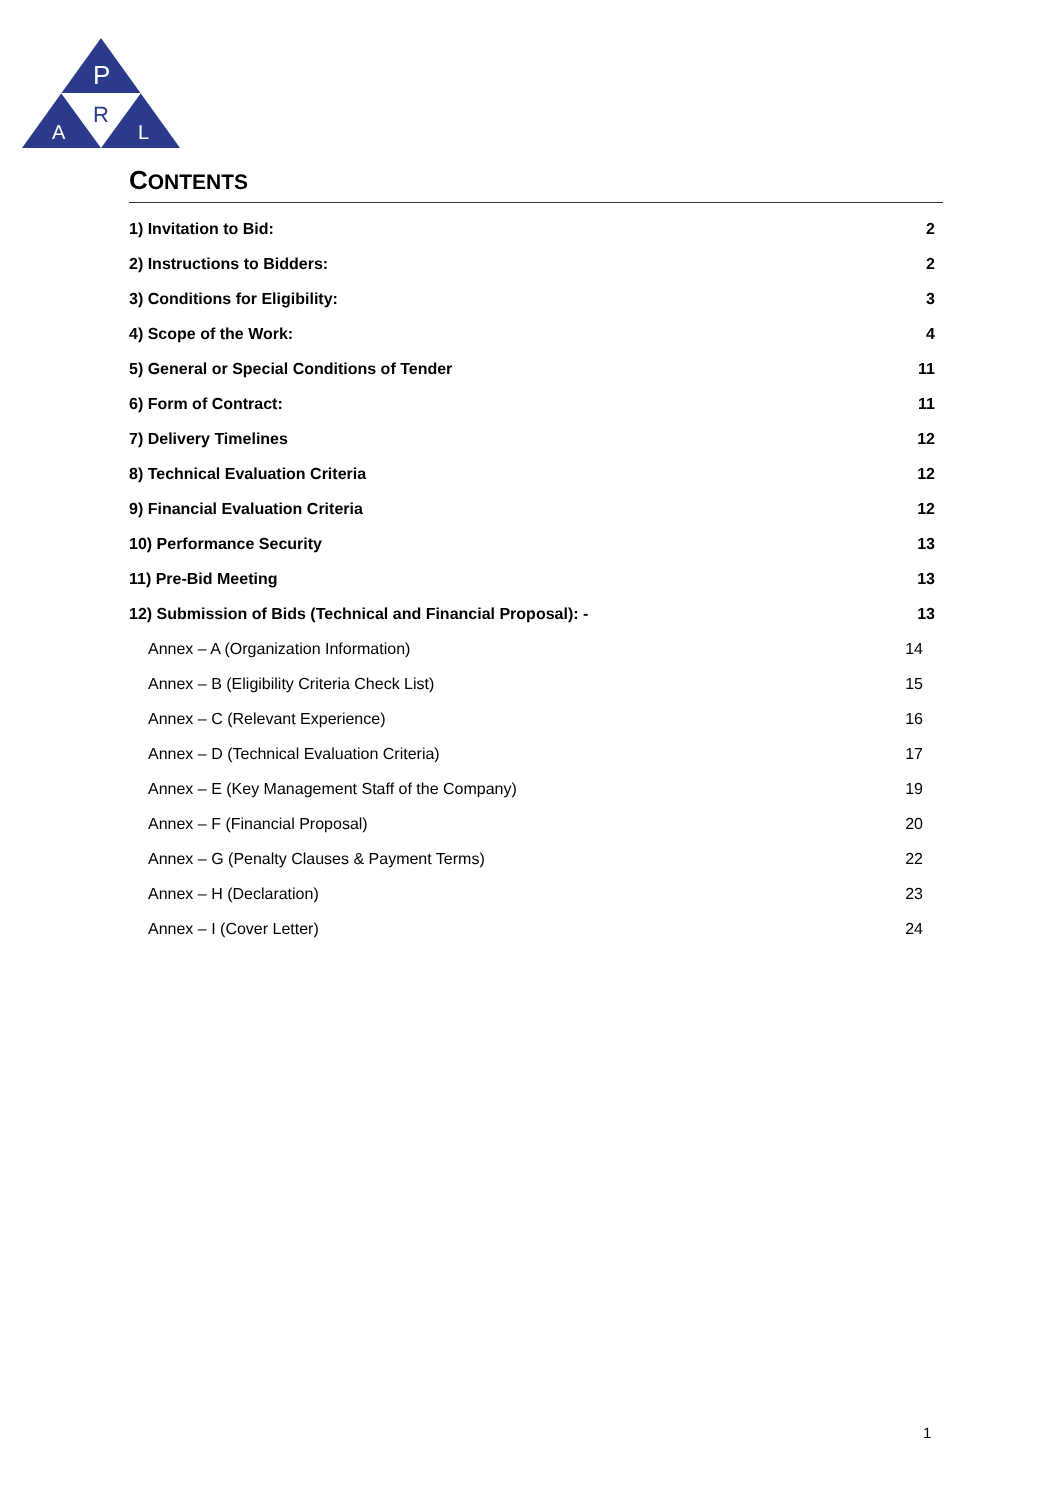P
R
A
L
CONTENTS
1) Invitation to Bid: 2
2) Instructions to Bidders: 2
3) Conditions for Eligibility: 3
4) Scope of the Work: 4
5) General or Special Conditions of Tender 11
6) Form of Contract: 11
7) Delivery Timelines 12
8) Technical Evaluation Criteria 12
9) Financial Evaluation Criteria 12
10) Performance Security 13
11) Pre-Bid Meeting 13
12) Submission of Bids (Technical and Financial Proposal): - 13
Annex – A (Organization Information) 14
Annex – B (Eligibility Criteria Check List) 15
Annex – C (Relevant Experience) 16
Annex – D (Technical Evaluation Criteria) 17
Annex – E (Key Management Staff of the Company) 19
Annex – F (Financial Proposal) 20
Annex – G (Penalty Clauses & Payment Terms) 22
Annex – H (Declaration) 23
Annex – I (Cover Letter) 24
1